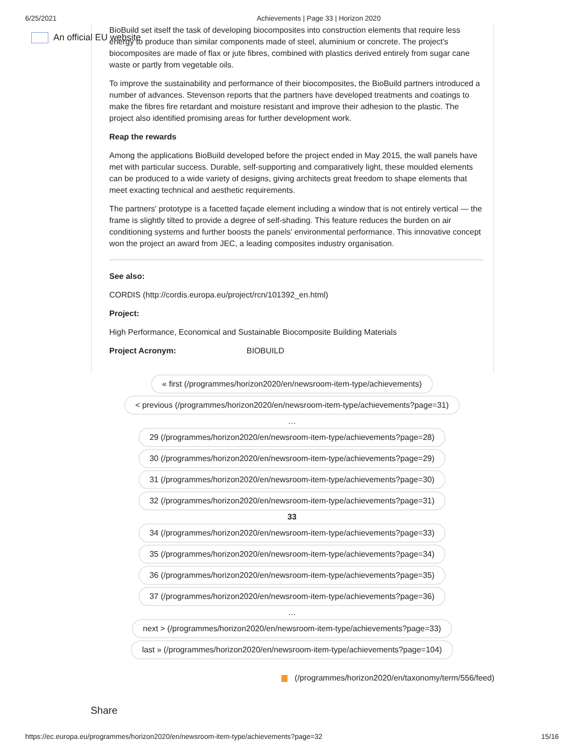6/25/2021 Achievements | Page 33 | Horizon 2020
An official EU website
BioBuild set itself the task of developing biocomposites into construction elements that require less energy to produce than similar components made of steel, aluminium or concrete. The project's biocomposites are made of flax or jute fibres, combined with plastics derived entirely from sugar cane waste or partly from vegetable oils.
To improve the sustainability and performance of their biocomposites, the BioBuild partners introduced a number of advances. Stevenson reports that the partners have developed treatments and coatings to make the fibres fire retardant and moisture resistant and improve their adhesion to the plastic. The project also identified promising areas for further development work.
Reap the rewards
Among the applications BioBuild developed before the project ended in May 2015, the wall panels have met with particular success. Durable, self-supporting and comparatively light, these moulded elements can be produced to a wide variety of designs, giving architects great freedom to shape elements that meet exacting technical and aesthetic requirements.
The partners' prototype is a facetted façade element including a window that is not entirely vertical — the frame is slightly tilted to provide a degree of self-shading. This feature reduces the burden on air conditioning systems and further boosts the panels' environmental performance. This innovative concept won the project an award from JEC, a leading composites industry organisation.
See also:
CORDIS (http://cordis.europa.eu/project/rcn/101392_en.html)
Project:
High Performance, Economical and Sustainable Biocomposite Building Materials
Project Acronym: BIOBUILD
« first (/programmes/horizon2020/en/newsroom-item-type/achievements)
< previous (/programmes/horizon2020/en/newsroom-item-type/achievements?page=31)
…
29 (/programmes/horizon2020/en/newsroom-item-type/achievements?page=28)
30 (/programmes/horizon2020/en/newsroom-item-type/achievements?page=29)
31 (/programmes/horizon2020/en/newsroom-item-type/achievements?page=30)
32 (/programmes/horizon2020/en/newsroom-item-type/achievements?page=31)
33
34 (/programmes/horizon2020/en/newsroom-item-type/achievements?page=33)
35 (/programmes/horizon2020/en/newsroom-item-type/achievements?page=34)
36 (/programmes/horizon2020/en/newsroom-item-type/achievements?page=35)
37 (/programmes/horizon2020/en/newsroom-item-type/achievements?page=36)
…
next > (/programmes/horizon2020/en/newsroom-item-type/achievements?page=33)
last » (/programmes/horizon2020/en/newsroom-item-type/achievements?page=104)
(/programmes/horizon2020/en/taxonomy/term/556/feed)
Share
https://ec.europa.eu/programmes/horizon2020/en/newsroom-item-type/achievements?page=32 15/16